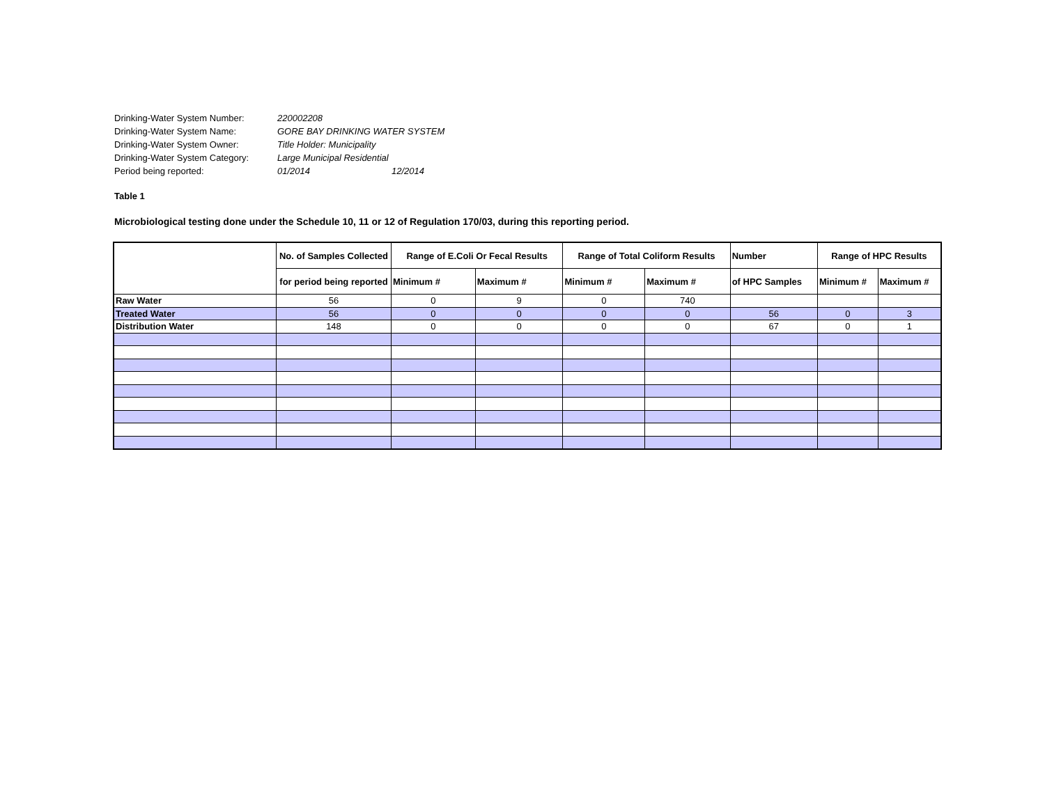Drinking-Water System Number: 220002208
Drinking-Water System Name: GORE BAY DRINKING WATER SYSTEM
Drinking-Water System Owner: Title Holder: Municipality
Drinking-Water System Category: Large Municipal Residential
Period being reported: 01/2014 12/2014
Table 1
Microbiological testing done under the Schedule 10, 11 or 12 of Regulation 170/03, during this reporting period.
| | No. of Samples Collected | Range of E.Coli Or Fecal Results | | Range of Total Coliform Results | | Number | Range of HPC Results | |
| --- | --- | --- | --- | --- | --- | --- | --- | --- |
| | for period being reported | Minimum # | Maximum # | Minimum # | Maximum # | of HPC Samples | Minimum # | Maximum # |
| Raw Water | 56 | 0 | 9 | 0 | 740 | | | |
| Treated Water | 56 | 0 | 0 | 0 | 0 | 56 | 0 | 3 |
| Distribution Water | 148 | 0 | 0 | 0 | 0 | 67 | 0 | 1 |